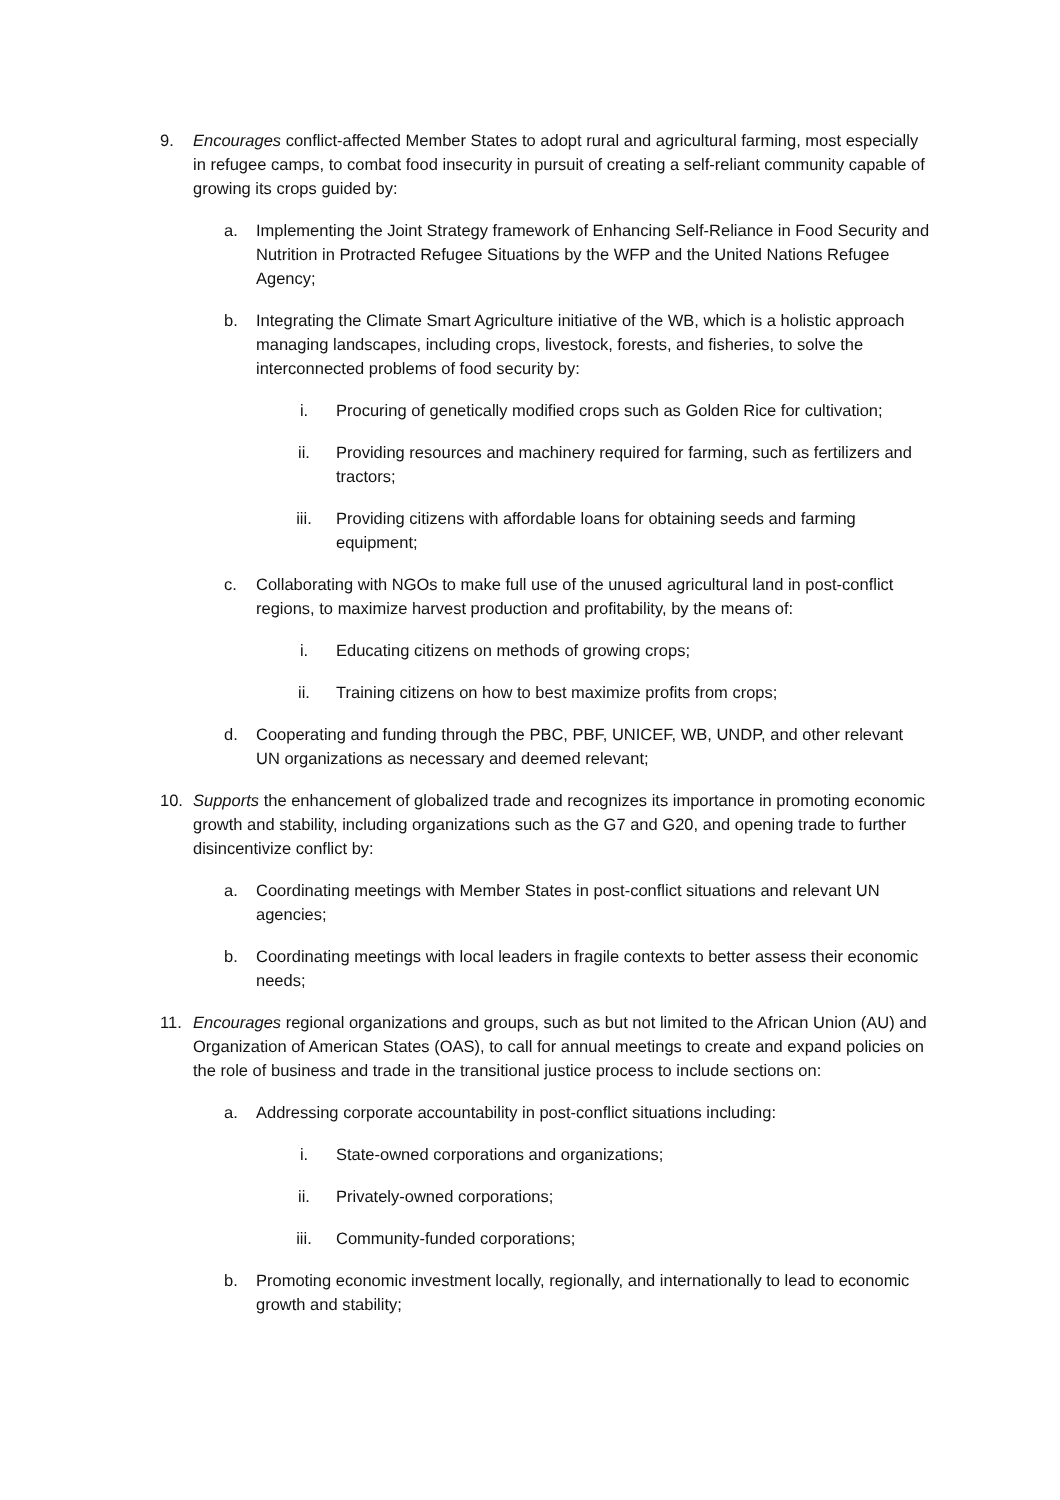9. Encourages conflict-affected Member States to adopt rural and agricultural farming, most especially in refugee camps, to combat food insecurity in pursuit of creating a self-reliant community capable of growing its crops guided by:
a. Implementing the Joint Strategy framework of Enhancing Self-Reliance in Food Security and Nutrition in Protracted Refugee Situations by the WFP and the United Nations Refugee Agency;
b. Integrating the Climate Smart Agriculture initiative of the WB, which is a holistic approach managing landscapes, including crops, livestock, forests, and fisheries, to solve the interconnected problems of food security by:
i. Procuring of genetically modified crops such as Golden Rice for cultivation;
ii. Providing resources and machinery required for farming, such as fertilizers and tractors;
iii. Providing citizens with affordable loans for obtaining seeds and farming equipment;
c. Collaborating with NGOs to make full use of the unused agricultural land in post-conflict regions, to maximize harvest production and profitability, by the means of:
i. Educating citizens on methods of growing crops;
ii. Training citizens on how to best maximize profits from crops;
d. Cooperating and funding through the PBC, PBF, UNICEF, WB, UNDP, and other relevant UN organizations as necessary and deemed relevant;
10. Supports the enhancement of globalized trade and recognizes its importance in promoting economic growth and stability, including organizations such as the G7 and G20, and opening trade to further disincentivize conflict by:
a. Coordinating meetings with Member States in post-conflict situations and relevant UN agencies;
b. Coordinating meetings with local leaders in fragile contexts to better assess their economic needs;
11. Encourages regional organizations and groups, such as but not limited to the African Union (AU) and Organization of American States (OAS), to call for annual meetings to create and expand policies on the role of business and trade in the transitional justice process to include sections on:
a. Addressing corporate accountability in post-conflict situations including:
i. State-owned corporations and organizations;
ii. Privately-owned corporations;
iii. Community-funded corporations;
b. Promoting economic investment locally, regionally, and internationally to lead to economic growth and stability;